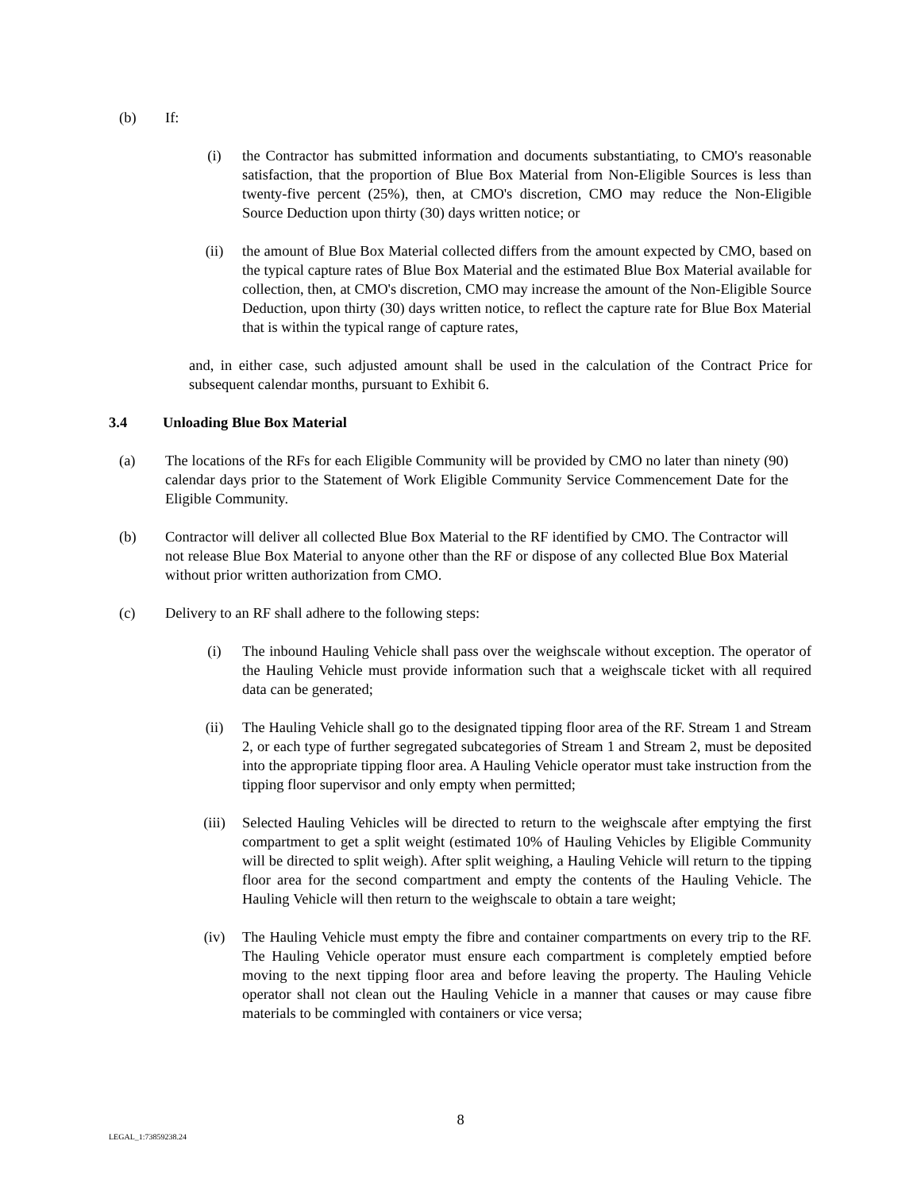(b) If:
(i) the Contractor has submitted information and documents substantiating, to CMO's reasonable satisfaction, that the proportion of Blue Box Material from Non-Eligible Sources is less than twenty-five percent (25%), then, at CMO's discretion, CMO may reduce the Non-Eligible Source Deduction upon thirty (30) days written notice; or
(ii) the amount of Blue Box Material collected differs from the amount expected by CMO, based on the typical capture rates of Blue Box Material and the estimated Blue Box Material available for collection, then, at CMO's discretion, CMO may increase the amount of the Non-Eligible Source Deduction, upon thirty (30) days written notice, to reflect the capture rate for Blue Box Material that is within the typical range of capture rates,
and, in either case, such adjusted amount shall be used in the calculation of the Contract Price for subsequent calendar months, pursuant to Exhibit 6.
3.4 Unloading Blue Box Material
(a) The locations of the RFs for each Eligible Community will be provided by CMO no later than ninety (90) calendar days prior to the Statement of Work Eligible Community Service Commencement Date for the Eligible Community.
(b) Contractor will deliver all collected Blue Box Material to the RF identified by CMO. The Contractor will not release Blue Box Material to anyone other than the RF or dispose of any collected Blue Box Material without prior written authorization from CMO.
(c) Delivery to an RF shall adhere to the following steps:
(i) The inbound Hauling Vehicle shall pass over the weighscale without exception. The operator of the Hauling Vehicle must provide information such that a weighscale ticket with all required data can be generated;
(ii) The Hauling Vehicle shall go to the designated tipping floor area of the RF. Stream 1 and Stream 2, or each type of further segregated subcategories of Stream 1 and Stream 2, must be deposited into the appropriate tipping floor area. A Hauling Vehicle operator must take instruction from the tipping floor supervisor and only empty when permitted;
(iii) Selected Hauling Vehicles will be directed to return to the weighscale after emptying the first compartment to get a split weight (estimated 10% of Hauling Vehicles by Eligible Community will be directed to split weigh). After split weighing, a Hauling Vehicle will return to the tipping floor area for the second compartment and empty the contents of the Hauling Vehicle. The Hauling Vehicle will then return to the weighscale to obtain a tare weight;
(iv) The Hauling Vehicle must empty the fibre and container compartments on every trip to the RF. The Hauling Vehicle operator must ensure each compartment is completely emptied before moving to the next tipping floor area and before leaving the property. The Hauling Vehicle operator shall not clean out the Hauling Vehicle in a manner that causes or may cause fibre materials to be commingled with containers or vice versa;
8
LEGAL_1:73859238.24